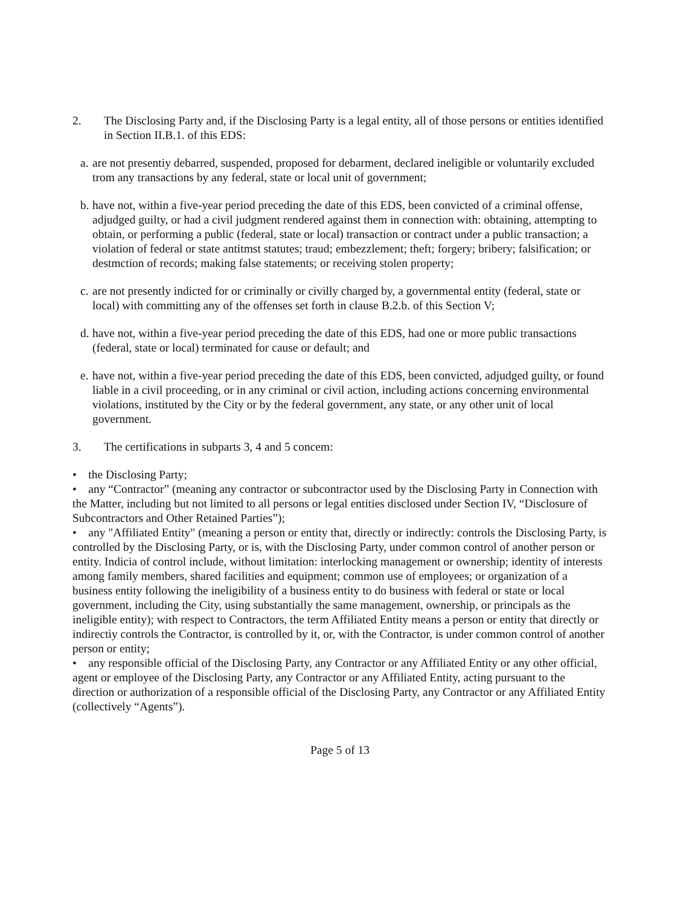2. The Disclosing Party and, if the Disclosing Party is a legal entity, all of those persons or entities identified in Section II.B.1. of this EDS:
a. are not presentiy debarred, suspended, proposed for debarment, declared ineligible or voluntarily excluded trom any transactions by any federal, state or local unit of government;
b. have not, within a five-year period preceding the date of this EDS, been convicted of a criminal offense, adjudged guilty, or had a civil judgment rendered against them in connection with: obtaining, attempting to obtain, or performing a public (federal, state or local) transaction or contract under a public transaction; a violation of federal or state antitmst statutes; traud; embezzlement; theft; forgery; bribery; falsification; or destmction of records; making false statements; or receiving stolen property;
c. are not presently indicted for or criminally or civilly charged by, a governmental entity (federal, state or local) with committing any of the offenses set forth in clause B.2.b. of this Section V;
d. have not, within a five-year period preceding the date of this EDS, had one or more public transactions (federal, state or local) terminated for cause or default; and
e. have not, within a five-year period preceding the date of this EDS, been convicted, adjudged guilty, or found liable in a civil proceeding, or in any criminal or civil action, including actions concerning environmental violations, instituted by the City or by the federal government, any state, or any other unit of local government.
3. The certifications in subparts 3, 4 and 5 concem:
• the Disclosing Party;
• any “Contractor” (meaning any contractor or subcontractor used by the Disclosing Party in Connection with the Matter, including but not limited to all persons or legal entities disclosed under Section IV, “Disclosure of Subcontractors and Other Retained Parties”);
• any "Affiliated Entity" (meaning a person or entity that, directly or indirectly: controls the Disclosing Party, is controlled by the Disclosing Party, or is, with the Disclosing Party, under common control of another person or entity. Indicia of control include, without limitation: interlocking management or ownership; identity of interests among family members, shared facilities and equipment; common use of employees; or organization of a business entity following the ineligibility of a business entity to do business with federal or state or local government, including the City, using substantially the same management, ownership, or principals as the ineligible entity); with respect to Contractors, the term Affiliated Entity means a person or entity that directly or indirectiy controls the Contractor, is controlled by it, or, with the Contractor, is under common control of another person or entity;
• any responsible official of the Disclosing Party, any Contractor or any Affiliated Entity or any other official, agent or employee of the Disclosing Party, any Contractor or any Affiliated Entity, acting pursuant to the direction or authorization of a responsible official of the Disclosing Party, any Contractor or any Affiliated Entity (collectively “Agents”).
Page 5 of 13